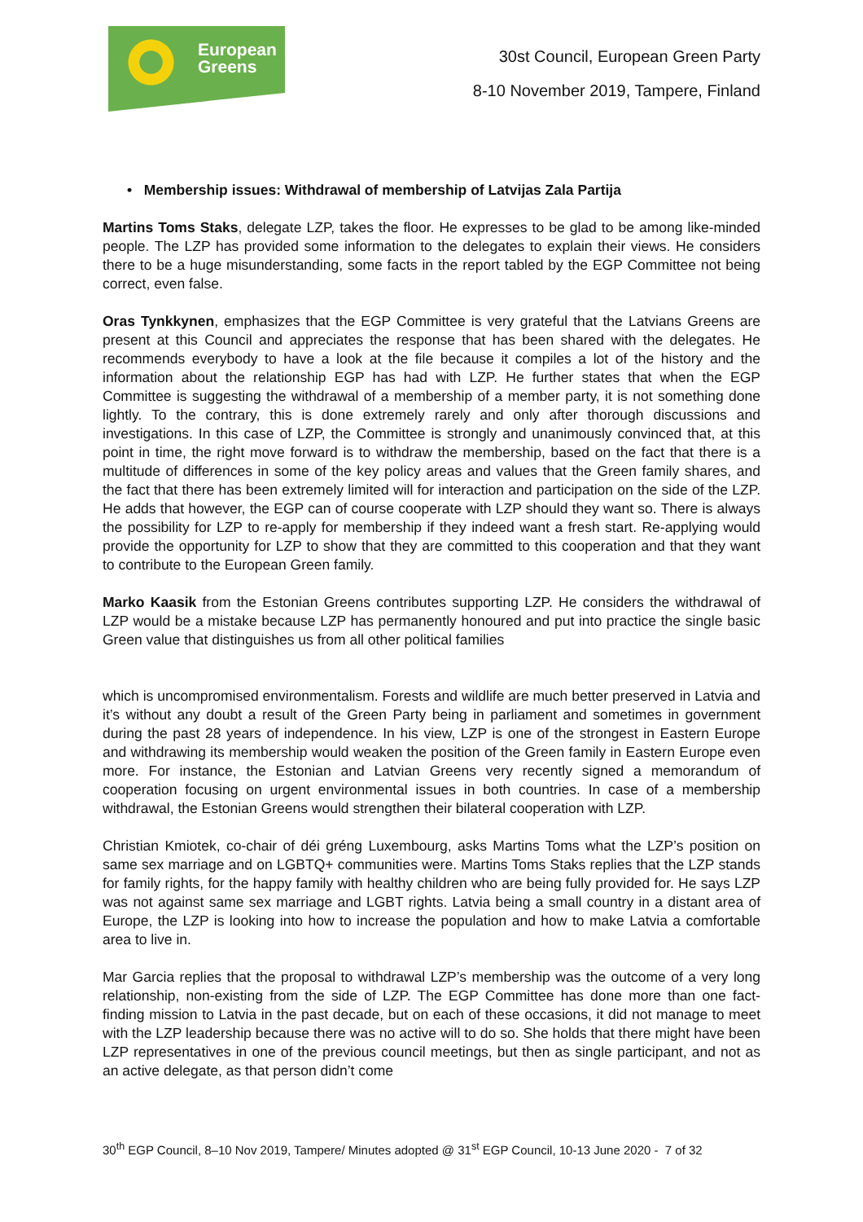European
Greens
30st Council, European Green Party
8-10 November 2019, Tampere, Finland
• Membership issues: Withdrawal of membership of Latvijas Zala Partija
Martins Toms Staks, delegate LZP, takes the floor. He expresses to be glad to be among like-minded people. The LZP has provided some information to the delegates to explain their views. He considers there to be a huge misunderstanding, some facts in the report tabled by the EGP Committee not being correct, even false.
Oras Tynkkynen, emphasizes that the EGP Committee is very grateful that the Latvians Greens are present at this Council and appreciates the response that has been shared with the delegates. He recommends everybody to have a look at the file because it compiles a lot of the history and the information about the relationship EGP has had with LZP. He further states that when the EGP Committee is suggesting the withdrawal of a membership of a member party, it is not something done lightly. To the contrary, this is done extremely rarely and only after thorough discussions and investigations. In this case of LZP, the Committee is strongly and unanimously convinced that, at this point in time, the right move forward is to withdraw the membership, based on the fact that there is a multitude of differences in some of the key policy areas and values that the Green family shares, and the fact that there has been extremely limited will for interaction and participation on the side of the LZP. He adds that however, the EGP can of course cooperate with LZP should they want so. There is always the possibility for LZP to re-apply for membership if they indeed want a fresh start. Re-applying would provide the opportunity for LZP to show that they are committed to this cooperation and that they want to contribute to the European Green family.
Marko Kaasik from the Estonian Greens contributes supporting LZP. He considers the withdrawal of LZP would be a mistake because LZP has permanently honoured and put into practice the single basic Green value that distinguishes us from all other political families
which is uncompromised environmentalism. Forests and wildlife are much better preserved in Latvia and it’s without any doubt a result of the Green Party being in parliament and sometimes in government during the past 28 years of independence. In his view, LZP is one of the strongest in Eastern Europe and withdrawing its membership would weaken the position of the Green family in Eastern Europe even more. For instance, the Estonian and Latvian Greens very recently signed a memorandum of cooperation focusing on urgent environmental issues in both countries. In case of a membership withdrawal, the Estonian Greens would strengthen their bilateral cooperation with LZP.
Christian Kmiotek, co-chair of déi gréng Luxembourg, asks Martins Toms what the LZP’s position on same sex marriage and on LGBTQ+ communities were. Martins Toms Staks replies that the LZP stands for family rights, for the happy family with healthy children who are being fully provided for. He says LZP was not against same sex marriage and LGBT rights. Latvia being a small country in a distant area of Europe, the LZP is looking into how to increase the population and how to make Latvia a comfortable area to live in.
Mar Garcia replies that the proposal to withdrawal LZP’s membership was the outcome of a very long relationship, non-existing from the side of LZP. The EGP Committee has done more than one fact-finding mission to Latvia in the past decade, but on each of these occasions, it did not manage to meet with the LZP leadership because there was no active will to do so. She holds that there might have been LZP representatives in one of the previous council meetings, but then as single participant, and not as an active delegate, as that person didn’t come
30<sup>th</sup> EGP Council, 8–10 Nov 2019, Tampere/ Minutes adopted @ 31<sup>st</sup> EGP Council, 10-13 June 2020 - 7 of 32